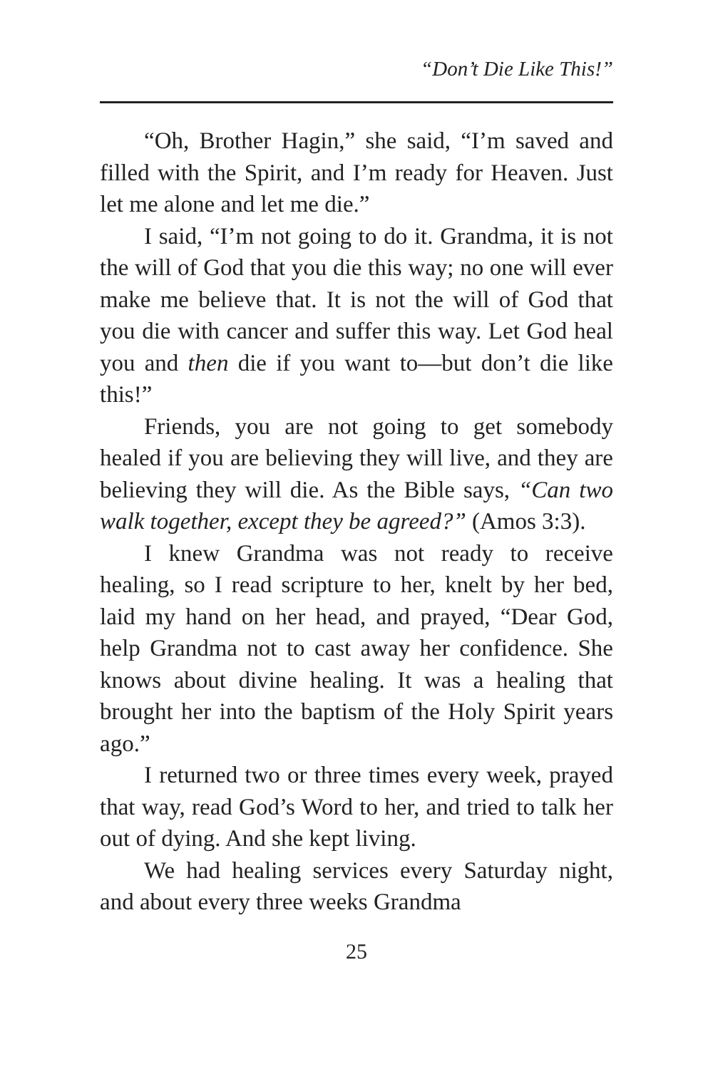“Don’t Die Like This!”
“Oh, Brother Hagin,” she said, “I’m saved and filled with the Spirit, and I’m ready for Heaven. Just let me alone and let me die.”
I said, “I’m not going to do it. Grandma, it is not the will of God that you die this way; no one will ever make me believe that. It is not the will of God that you die with cancer and suffer this way. Let God heal you and then die if you want to—but don’t die like this!”
Friends, you are not going to get somebody healed if you are believing they will live, and they are believing they will die. As the Bible says, “Can two walk together, except they be agreed?” (Amos 3:3).
I knew Grandma was not ready to receive healing, so I read scripture to her, knelt by her bed, laid my hand on her head, and prayed, “Dear God, help Grandma not to cast away her confidence. She knows about divine healing. It was a healing that brought her into the baptism of the Holy Spirit years ago.”
I returned two or three times every week, prayed that way, read God’s Word to her, and tried to talk her out of dying. And she kept living.
We had healing services every Saturday night, and about every three weeks Grandma
25